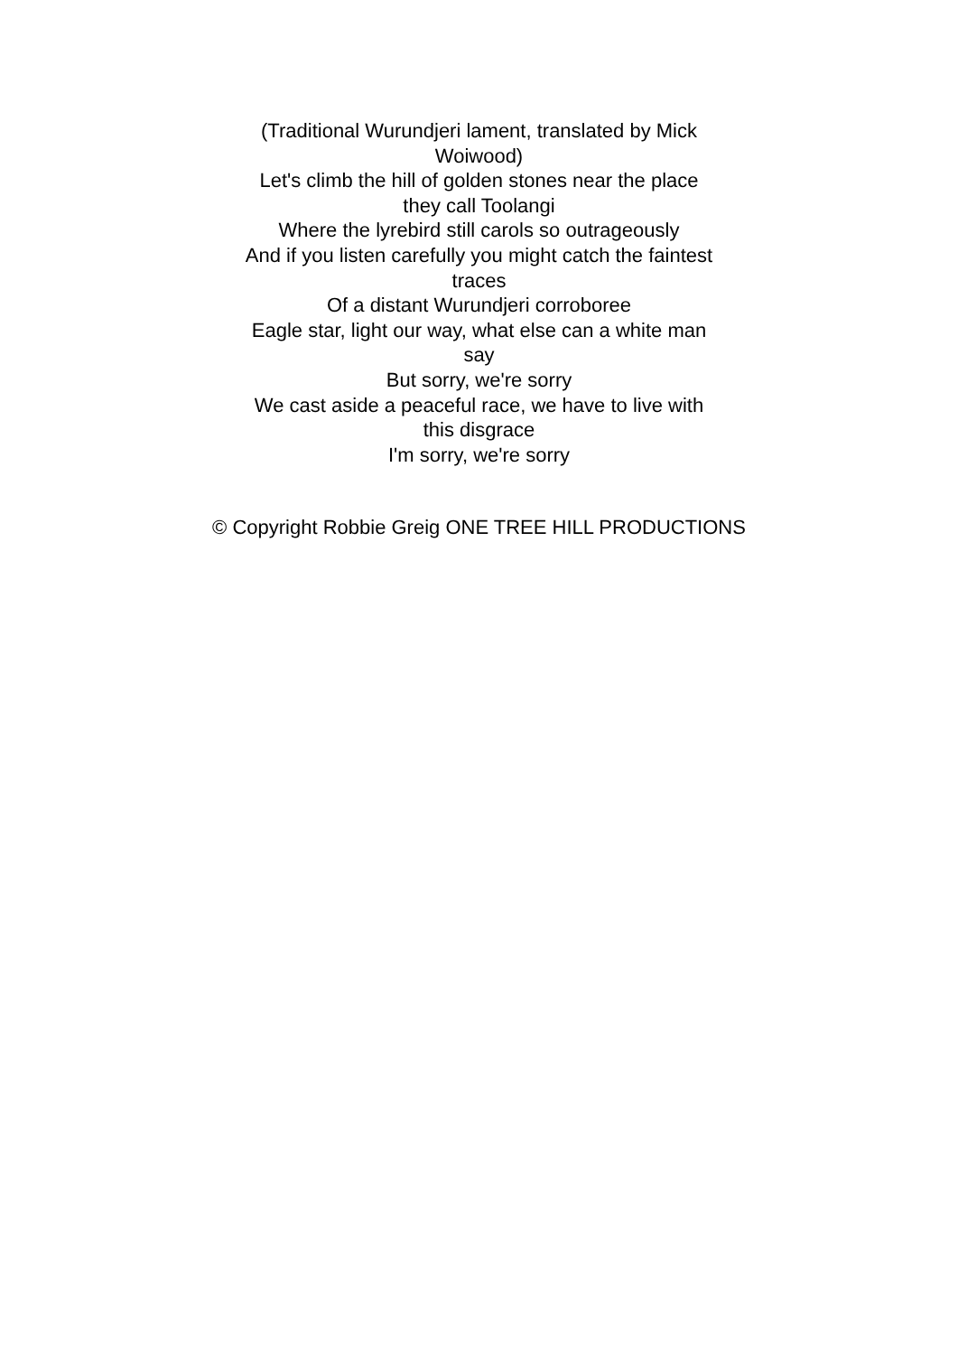(Traditional Wurundjeri lament, translated by Mick Woiwood)
Let's climb the hill of golden stones near the place they call Toolangi
Where the lyrebird still carols so outrageously
And if you listen carefully you might catch the faintest traces
Of a distant Wurundjeri corroboree
Eagle star, light our way, what else can a white man say
But sorry, we're sorry
We cast aside a peaceful race, we have to live with this disgrace
I'm sorry, we're sorry
© Copyright Robbie Greig ONE TREE HILL PRODUCTIONS